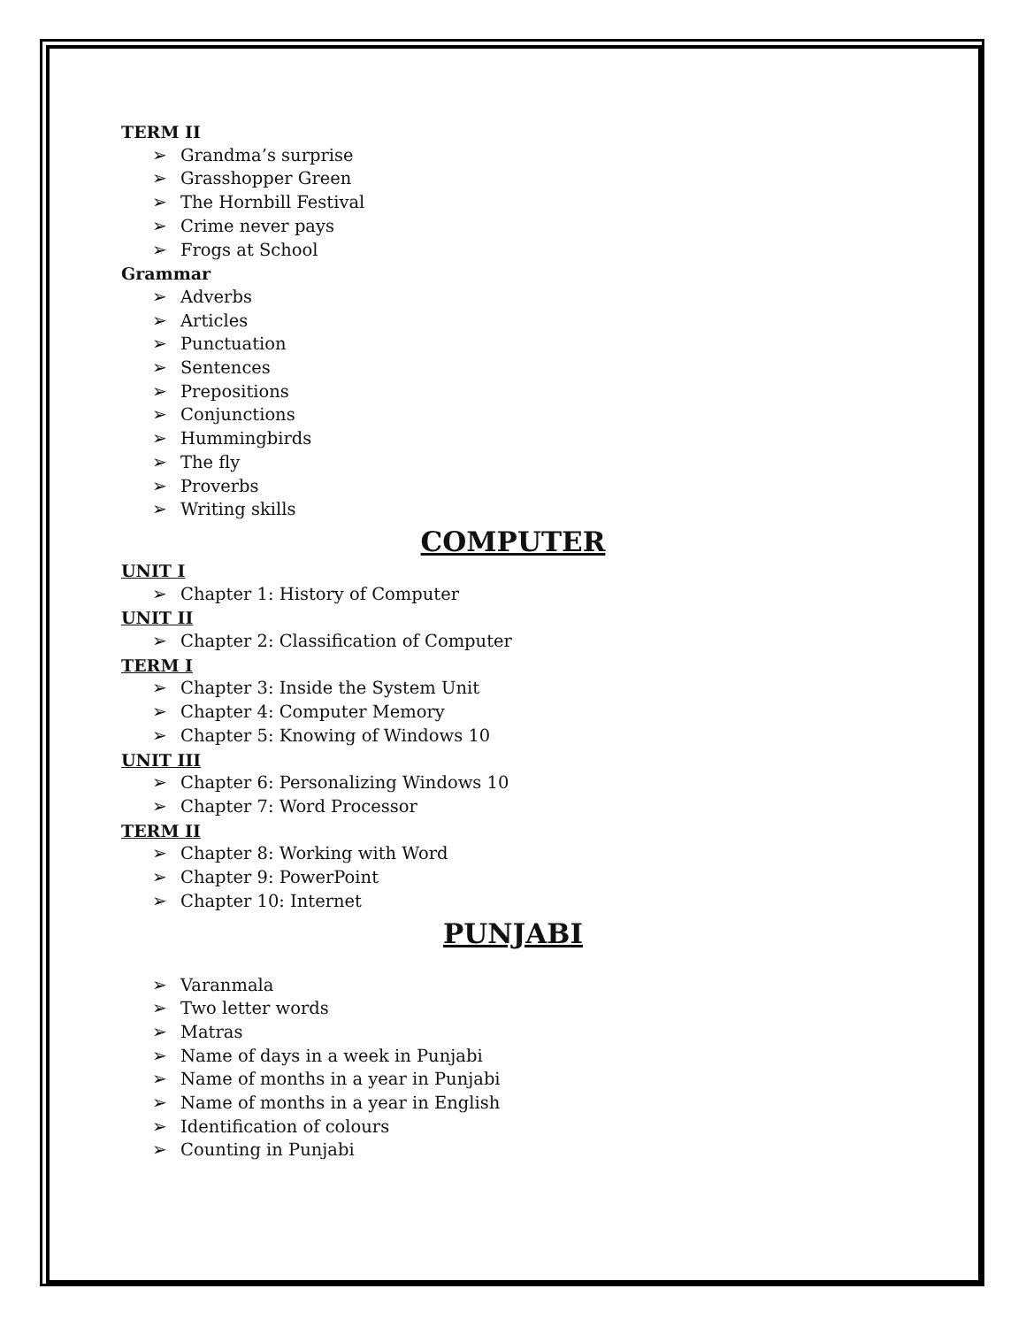TERM II
➢ Grandma’s surprise
➢ Grasshopper Green
➢ The Hornbill Festival
➢ Crime never pays
➢ Frogs at School
Grammar
➢ Adverbs
➢ Articles
➢ Punctuation
➢ Sentences
➢ Prepositions
➢ Conjunctions
➢ Hummingbirds
➢ The fly
➢ Proverbs
➢ Writing skills
COMPUTER
UNIT I
➢ Chapter 1: History of Computer
UNIT II
➢ Chapter 2: Classification of Computer
TERM I
➢ Chapter 3: Inside the System Unit
➢ Chapter 4: Computer Memory
➢ Chapter 5: Knowing of Windows 10
UNIT III
➢ Chapter 6: Personalizing Windows 10
➢ Chapter 7: Word Processor
TERM II
➢ Chapter 8: Working with Word
➢ Chapter 9: PowerPoint
➢ Chapter 10: Internet
PUNJABI
➢ Varanmala
➢ Two letter words
➢ Matras
➢ Name of days in a week in Punjabi
➢ Name of months in a year in Punjabi
➢ Name of months in a year in English
➢ Identification of colours
➢ Counting in Punjabi